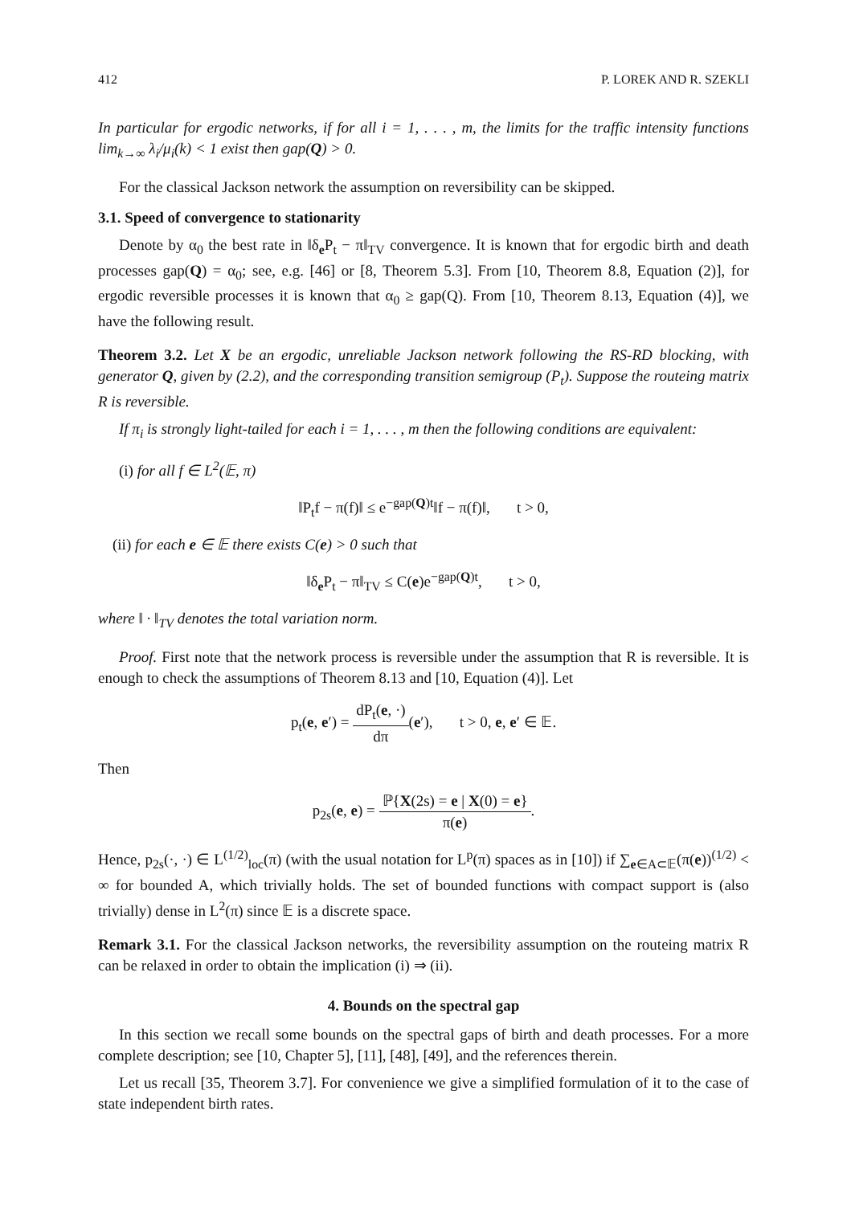412 P. LOREK AND R. SZEKLI
In particular for ergodic networks, if for all i = 1, . . . , m, the limits for the traffic intensity functions lim<sub>k→∞</sub> λ<sub>i</sub>/μ<sub>i</sub>(k) < 1 exist then gap(Q) > 0.
For the classical Jackson network the assumption on reversibility can be skipped.
3.1. Speed of convergence to stationarity
Denote by α<sub>0</sub> the best rate in ‖δ<sub>e</sub>P<sub>t</sub> − π‖<sub>TV</sub> convergence. It is known that for ergodic birth and death processes gap(Q) = α<sub>0</sub>; see, e.g. [46] or [8, Theorem 5.3]. From [10, Theorem 8.8, Equation (2)], for ergodic reversible processes it is known that α<sub>0</sub> ≥ gap(Q). From [10, Theorem 8.13, Equation (4)], we have the following result.
Theorem 3.2. Let X be an ergodic, unreliable Jackson network following the RS-RD blocking, with generator Q, given by (2.2), and the corresponding transition semigroup (P<sub>t</sub>). Suppose the routeing matrix R is reversible.
If π<sub>i</sub> is strongly light-tailed for each i = 1, . . . , m then the following conditions are equivalent:
(i) for all f ∈ L<sup>2</sup>(𝔼, π)
‖P<sub>t</sub>f − π(f)‖ ≤ e<sup>−gap(Q)t</sup>‖f − π(f)‖, t > 0,
(ii) for each e ∈ 𝔼 there exists C(e) > 0 such that
‖δ<sub>e</sub>P<sub>t</sub> − π‖<sub>TV</sub> ≤ C(e)e<sup>−gap(Q)t</sup>, t > 0,
where ‖ · ‖<sub>TV</sub> denotes the total variation norm.
Proof. First note that the network process is reversible under the assumption that R is reversible. It is enough to check the assumptions of Theorem 8.13 and [10, Equation (4)]. Let
p<sub>t</sub>(e, e′) = dP<sub>t</sub>(e, ·) dπ(e′), t > 0, e, e′ ∈ 𝔼.
Then
p<sub>2s</sub>(e, e) = ℙ{X(2s) = e | X(0) = e} π(e).
Hence, p<sub>2s</sub>(·, ·) ∈ L<sup>(1/2)</sup><sub>loc</sub>(π) (with the usual notation for L<sup>p</sup>(π) spaces as in [10]) if ∑<sub>e∈A⊂𝔼</sub>(π(e))<sup>(1/2)</sup> < ∞ for bounded A, which trivially holds. The set of bounded functions with compact support is (also trivially) dense in L<sup>2</sup>(π) since 𝔼 is a discrete space.
Remark 3.1. For the classical Jackson networks, the reversibility assumption on the routeing matrix R can be relaxed in order to obtain the implication (i) ⇒ (ii).
4. Bounds on the spectral gap
In this section we recall some bounds on the spectral gaps of birth and death processes. For a more complete description; see [10, Chapter 5], [11], [48], [49], and the references therein.
Let us recall [35, Theorem 3.7]. For convenience we give a simplified formulation of it to the case of state independent birth rates.